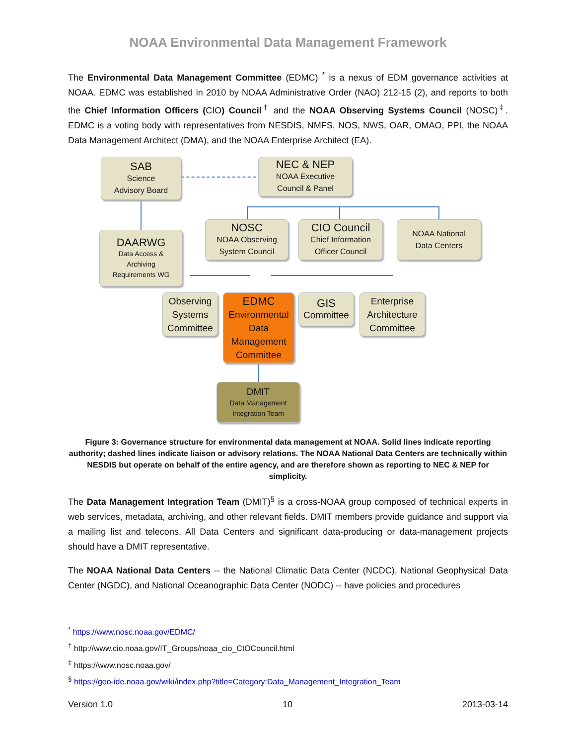NOAA Environmental Data Management Framework
The Environmental Data Management Committee (EDMC) <sup>*</sup> is a nexus of EDM governance activities at NOAA. EDMC was established in 2010 by NOAA Administrative Order (NAO) 212-15 (2), and reports to both the Chief Information Officers (CIO) Council<sup>†</sup> and the NOAA Observing Systems Council (NOSC)<sup>‡</sup>. EDMC is a voting body with representatives from NESDIS, NMFS, NOS, NWS, OAR, OMAO, PPI, the NOAA Data Management Architect (DMA), and the NOAA Enterprise Architect (EA).
SAB
Science
Advisory Board
NEC & NEP
NOAA Executive
Council & Panel
DAARWG
Data Access &
Archiving
Requirements WG
NOSC
NOAA Observing
System Council
CIO Council
Chief Information
Officer Council
NOAA National
Data Centers
Observing
Systems
Committee
EDMC
Environmental
Data
Management
Committee
GIS
Committee
Enterprise
Architecture
Committee
DMIT
Data Management
Integration Team
Figure 3: Governance structure for environmental data management at NOAA. Solid lines indicate reporting authority; dashed lines indicate liaison or advisory relations. The NOAA National Data Centers are technically within NESDIS but operate on behalf of the entire agency, and are therefore shown as reporting to NEC & NEP for simplicity.
The Data Management Integration Team (DMIT)<sup>§</sup> is a cross-NOAA group composed of technical experts in web services, metadata, archiving, and other relevant fields. DMIT members provide guidance and support via a mailing list and telecons. All Data Centers and significant data-producing or data-management projects should have a DMIT representative.
The NOAA National Data Centers -- the National Climatic Data Center (NCDC), National Geophysical Data Center (NGDC), and National Oceanographic Data Center (NODC) -- have policies and procedures
<sup>*</sup> https://www.nosc.noaa.gov/EDMC/
<sup>†</sup> http://www.cio.noaa.gov/IT_Groups/noaa_cio_CIOCouncil.html
<sup>‡</sup> https://www.nosc.noaa.gov/
<sup>§</sup> https://geo-ide.noaa.gov/wiki/index.php?title=Category:Data_Management_Integration_Team
Version 1.0 10 2013-03-14